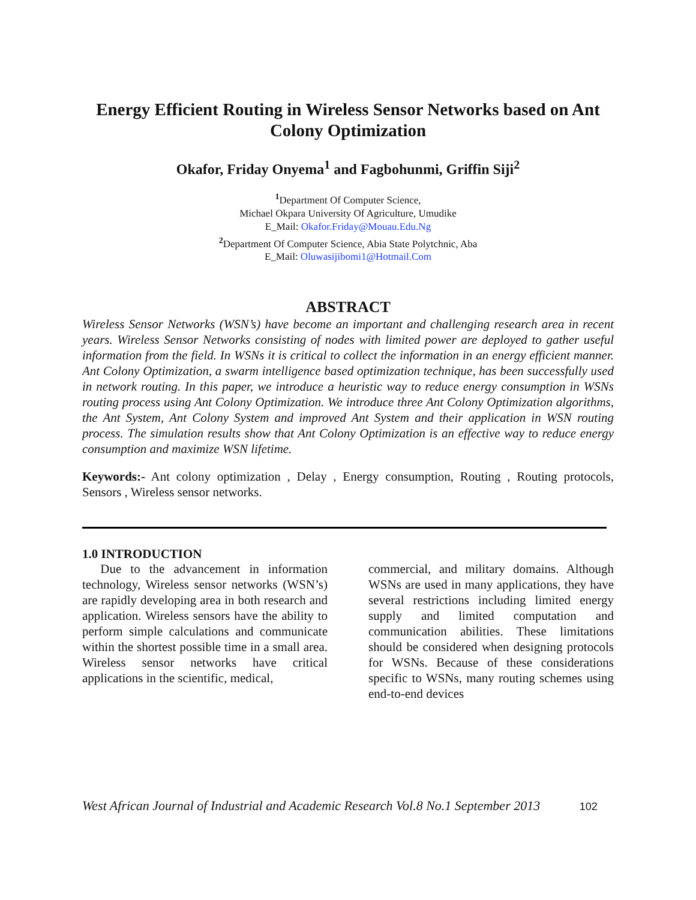Energy Efficient Routing in Wireless Sensor Networks based on Ant Colony Optimization
Okafor, Friday Onyema<sup>1</sup> and Fagbohunmi, Griffin Siji<sup>2</sup>
<sup>1</sup> Department Of Computer Science,
Michael Okpara University Of Agriculture, Umudike
E_Mail: Okafor.Friday@Mouau.Edu.Ng
<sup>2</sup> Department Of Computer Science, Abia State Polytchnic, Aba
E_Mail: Oluwasijibomi1@Hotmail.Com
ABSTRACT
Wireless Sensor Networks (WSN’s) have become an important and challenging research area in recent years. Wireless Sensor Networks consisting of nodes with limited power are deployed to gather useful information from the field. In WSNs it is critical to collect the information in an energy efficient manner. Ant Colony Optimization, a swarm intelligence based optimization technique, has been successfully used in network routing. In this paper, we introduce a heuristic way to reduce energy consumption in WSNs routing process using Ant Colony Optimization. We introduce three Ant Colony Optimization algorithms, the Ant System, Ant Colony System and improved Ant System and their application in WSN routing process. The simulation results show that Ant Colony Optimization is an effective way to reduce energy consumption and maximize WSN lifetime.
Keywords:- Ant colony optimization , Delay , Energy consumption, Routing , Routing protocols, Sensors , Wireless sensor networks.
1.0 INTRODUCTION
Due to the advancement in information technology, Wireless sensor networks (WSN’s) are rapidly developing area in both research and application. Wireless sensors have the ability to perform simple calculations and communicate within the shortest possible time in a small area. Wireless sensor networks have critical applications in the scientific, medical,
commercial, and military domains. Although WSNs are used in many applications, they have several restrictions including limited energy supply and limited computation and communication abilities. These limitations should be considered when designing protocols for WSNs. Because of these considerations specific to WSNs, many routing schemes using end-to-end devices
West African Journal of Industrial and Academic Research Vol.8 No.1 September 2013 102